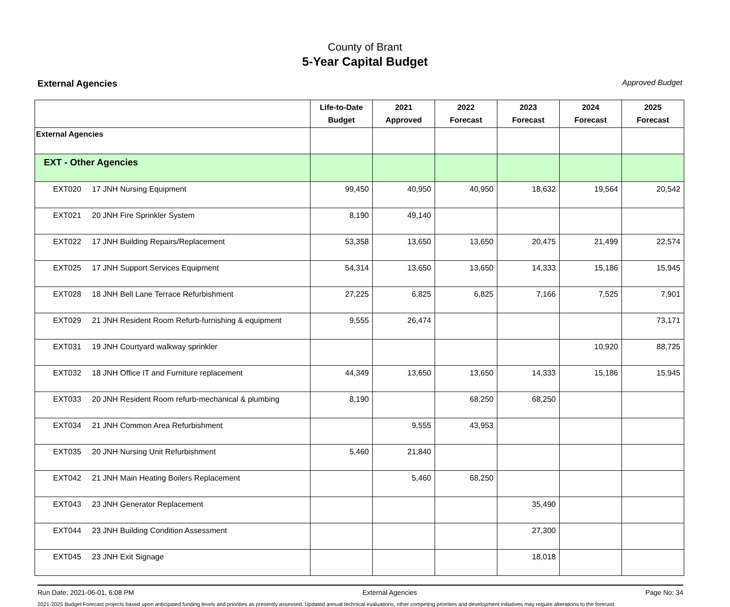County of Brant
5-Year Capital Budget
External Agencies Approved Budget
| | Life-to-Date Budget | 2021 Approved | 2022 Forecast | 2023 Forecast | 2024 Forecast | 2025 Forecast |
| --- | --- | --- | --- | --- | --- | --- |
| External Agencies | | | | | | |
| EXT - Other Agencies | | | | | | |
| EXT020 17 JNH Nursing Equipment | 99,450 | 40,950 | 40,950 | 18,632 | 19,564 | 20,542 |
| EXT021 20 JNH Fire Sprinkler System | 8,190 | 49,140 | | | | |
| EXT022 17 JNH Building Repairs/Replacement | 53,358 | 13,650 | 13,650 | 20,475 | 21,499 | 22,574 |
| EXT025 17 JNH Support Services Equipment | 54,314 | 13,650 | 13,650 | 14,333 | 15,186 | 15,945 |
| EXT028 18 JNH Bell Lane Terrace Refurbishment | 27,225 | 6,825 | 6,825 | 7,166 | 7,525 | 7,901 |
| EXT029 21 JNH Resident Room Refurb-furnishing & equipment | 9,555 | 26,474 | | | | 73,171 |
| EXT031 19 JNH Courtyard walkway sprinkler | | | | | 10,920 | 88,725 |
| EXT032 18 JNH Office IT and Furniture replacement | 44,349 | 13,650 | 13,650 | 14,333 | 15,186 | 15,945 |
| EXT033 20 JNH Resident Room refurb-mechanical & plumbing | 8,190 | | 68,250 | 68,250 | | |
| EXT034 21 JNH Common Area Refurbishment | | 9,555 | 43,953 | | | |
| EXT035 20 JNH Nursing Unit Refurbishment | 5,460 | 21,840 | | | | |
| EXT042 21 JNH Main Heating Boilers Replacement | | 5,460 | 68,250 | | | |
| EXT043 23 JNH Generator Replacement | | | | 35,490 | | |
| EXT044 23 JNH Building Condition Assessment | | | | 27,300 | | |
| EXT045 23 JNH Exit Signage | | | | 18,018 | | |
Run Date: 2021-06-01, 6:08 PM External Agencies Page No: 34
2021-2025 Budget Forecast projects based upon anticipated funding levels and priorities as presently assessed. Updated annual technical evaluations, other competing priorities and development initiatives may require alterations to the forecast.